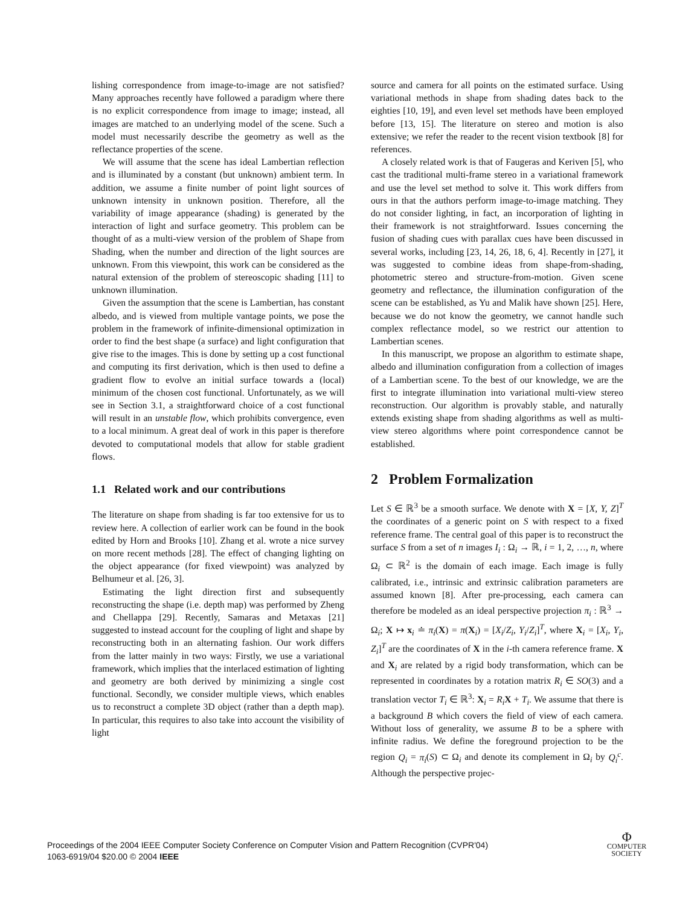lishing correspondence from image-to-image are not satisfied? Many approaches recently have followed a paradigm where there is no explicit correspondence from image to image; instead, all images are matched to an underlying model of the scene. Such a model must necessarily describe the geometry as well as the reflectance properties of the scene.
We will assume that the scene has ideal Lambertian reflection and is illuminated by a constant (but unknown) ambient term. In addition, we assume a finite number of point light sources of unknown intensity in unknown position. Therefore, all the variability of image appearance (shading) is generated by the interaction of light and surface geometry. This problem can be thought of as a multi-view version of the problem of Shape from Shading, when the number and direction of the light sources are unknown. From this viewpoint, this work can be considered as the natural extension of the problem of stereoscopic shading [11] to unknown illumination.
Given the assumption that the scene is Lambertian, has constant albedo, and is viewed from multiple vantage points, we pose the problem in the framework of infinite-dimensional optimization in order to find the best shape (a surface) and light configuration that give rise to the images. This is done by setting up a cost functional and computing its first derivation, which is then used to define a gradient flow to evolve an initial surface towards a (local) minimum of the chosen cost functional. Unfortunately, as we will see in Section 3.1, a straightforward choice of a cost functional will result in an unstable flow, which prohibits convergence, even to a local minimum. A great deal of work in this paper is therefore devoted to computational models that allow for stable gradient flows.
1.1 Related work and our contributions
The literature on shape from shading is far too extensive for us to review here. A collection of earlier work can be found in the book edited by Horn and Brooks [10]. Zhang et al. wrote a nice survey on more recent methods [28]. The effect of changing lighting on the object appearance (for fixed viewpoint) was analyzed by Belhumeur et al. [26, 3].
Estimating the light direction first and subsequently reconstructing the shape (i.e. depth map) was performed by Zheng and Chellappa [29]. Recently, Samaras and Metaxas [21] suggested to instead account for the coupling of light and shape by reconstructing both in an alternating fashion. Our work differs from the latter mainly in two ways: Firstly, we use a variational framework, which implies that the interlaced estimation of lighting and geometry are both derived by minimizing a single cost functional. Secondly, we consider multiple views, which enables us to reconstruct a complete 3D object (rather than a depth map). In particular, this requires to also take into account the visibility of light
source and camera for all points on the estimated surface. Using variational methods in shape from shading dates back to the eighties [10, 19], and even level set methods have been employed before [13, 15]. The literature on stereo and motion is also extensive; we refer the reader to the recent vision textbook [8] for references.
A closely related work is that of Faugeras and Keriven [5], who cast the traditional multi-frame stereo in a variational framework and use the level set method to solve it. This work differs from ours in that the authors perform image-to-image matching. They do not consider lighting, in fact, an incorporation of lighting in their framework is not straightforward. Issues concerning the fusion of shading cues with parallax cues have been discussed in several works, including [23, 14, 26, 18, 6, 4]. Recently in [27], it was suggested to combine ideas from shape-from-shading, photometric stereo and structure-from-motion. Given scene geometry and reflectance, the illumination configuration of the scene can be established, as Yu and Malik have shown [25]. Here, because we do not know the geometry, we cannot handle such complex reflectance model, so we restrict our attention to Lambertian scenes.
In this manuscript, we propose an algorithm to estimate shape, albedo and illumination configuration from a collection of images of a Lambertian scene. To the best of our knowledge, we are the first to integrate illumination into variational multi-view stereo reconstruction. Our algorithm is provably stable, and naturally extends existing shape from shading algorithms as well as multi-view stereo algorithms where point correspondence cannot be established.
2 Problem Formalization
Let S ∈ ℝ<sup>3</sup> be a smooth surface. We denote with X = [X, Y, Z]<sup>T</sup> the coordinates of a generic point on S with respect to a fixed reference frame. The central goal of this paper is to reconstruct the surface S from a set of n images I<sub>i</sub> : Ω<sub>i</sub> → ℝ, i = 1, 2, …, n, where Ω<sub>i</sub> ⊂ ℝ<sup>2</sup> is the domain of each image. Each image is fully calibrated, i.e., intrinsic and extrinsic calibration parameters are assumed known [8]. After pre-processing, each camera can therefore be modeled as an ideal perspective projection π<sub>i</sub> : ℝ<sup>3</sup> → Ω<sub>i</sub>; X ↦ x<sub>i</sub> ≐ π<sub>i</sub>(X) = π(X<sub>i</sub>) = [X<sub>i</sub>/Z<sub>i</sub>, Y<sub>i</sub>/Z<sub>i</sub>]<sup>T</sup>, where X<sub>i</sub> = [X<sub>i</sub>, Y<sub>i</sub>, Z<sub>i</sub>]<sup>T</sup> are the coordinates of X in the i-th camera reference frame. X and X<sub>i</sub> are related by a rigid body transformation, which can be represented in coordinates by a rotation matrix R<sub>i</sub> ∈ SO(3) and a translation vector T<sub>i</sub> ∈ ℝ<sup>3</sup>: X<sub>i</sub> = R<sub>i</sub> X + T<sub>i</sub>. We assume that there is a background B which covers the field of view of each camera. Without loss of generality, we assume B to be a sphere with infinite radius. We define the foreground projection to be the region Q<sub>i</sub> = π<sub>i</sub>(S) ⊂ Ω<sub>i</sub> and denote its complement in Ω<sub>i</sub> by Q<sub>i</sub><sup>c</sup>. Although the perspective projec-
Proceedings of the 2004 IEEE Computer Society Conference on Computer Vision and Pattern Recognition (CVPR'04)
1063-6919/04 $20.00 © 2004 IEEE
Φ
COMPUTER
SOCIETY